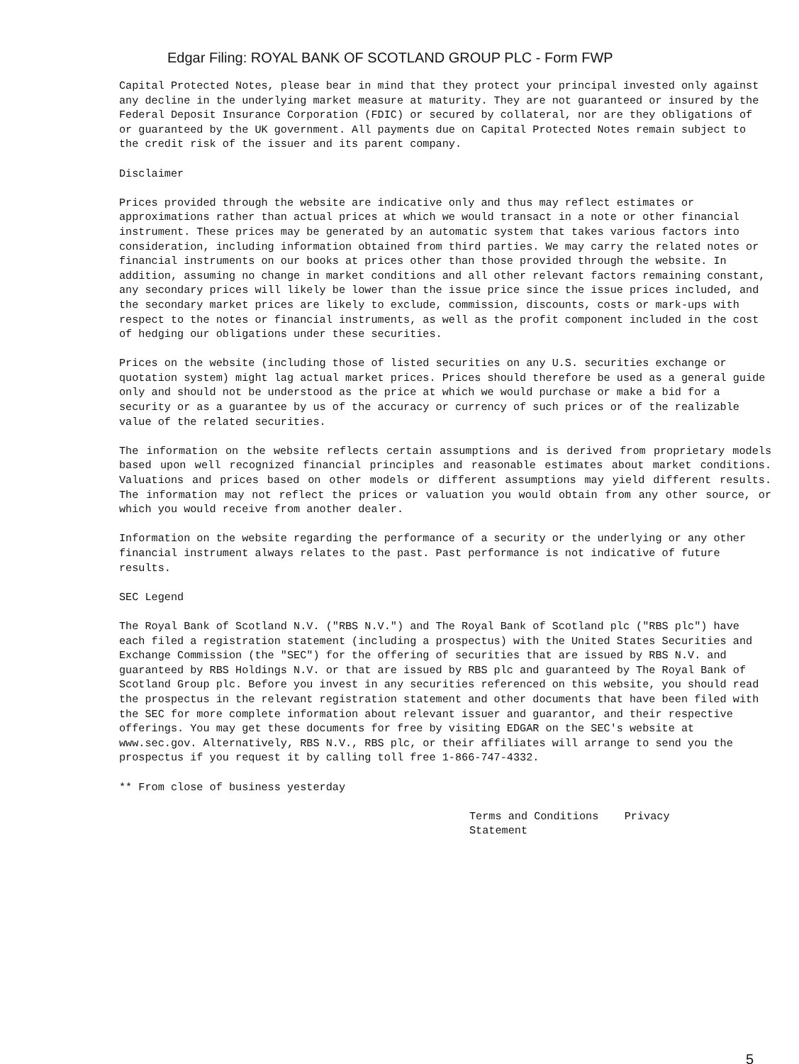Edgar Filing: ROYAL BANK OF SCOTLAND GROUP PLC - Form FWP
Capital Protected Notes, please bear in mind that they protect your principal invested only against any decline in the underlying market measure at maturity. They are not guaranteed or insured by the Federal Deposit Insurance Corporation (FDIC) or secured by collateral, nor are they obligations of or guaranteed by the UK government. All payments due on Capital Protected Notes remain subject to the credit risk of the issuer and its parent company.
Disclaimer
Prices provided through the website are indicative only and thus may reflect estimates or approximations rather than actual prices at which we would transact in a note or other financial instrument. These prices may be generated by an automatic system that takes various factors into consideration, including information obtained from third parties. We may carry the related notes or financial instruments on our books at prices other than those provided through the website. In addition, assuming no change in market conditions and all other relevant factors remaining constant, any secondary prices will likely be lower than the issue price since the issue prices included, and the secondary market prices are likely to exclude, commission, discounts, costs or mark-ups with respect to the notes or financial instruments, as well as the profit component included in the cost of hedging our obligations under these securities.
Prices on the website (including those of listed securities on any U.S. securities exchange or quotation system) might lag actual market prices. Prices should therefore be used as a general guide only and should not be understood as the price at which we would purchase or make a bid for a security or as a guarantee by us of the accuracy or currency of such prices or of the realizable value of the related securities.
The information on the website reflects certain assumptions and is derived from proprietary models based upon well recognized financial principles and reasonable estimates about market conditions. Valuations and prices based on other models or different assumptions may yield different results. The information may not reflect the prices or valuation you would obtain from any other source, or which you would receive from another dealer.
Information on the website regarding the performance of a security or the underlying or any other financial instrument always relates to the past. Past performance is not indicative of future results.
SEC Legend
The Royal Bank of Scotland N.V. ("RBS N.V.") and The Royal Bank of Scotland plc ("RBS plc") have each filed a registration statement (including a prospectus) with the United States Securities and Exchange Commission (the "SEC") for the offering of securities that are issued by RBS N.V. and guaranteed by RBS Holdings N.V. or that are issued by RBS plc and guaranteed by The Royal Bank of Scotland Group plc. Before you invest in any securities referenced on this website, you should read the prospectus in the relevant registration statement and other documents that have been filed with the SEC for more complete information about relevant issuer and guarantor, and their respective offerings. You may get these documents for free by visiting EDGAR on the SEC's website at www.sec.gov. Alternatively, RBS N.V., RBS plc, or their affiliates will arrange to send you the prospectus if you request it by calling toll free 1-866-747-4332.
** From close of business yesterday
Terms and Conditions Privacy Statement
5